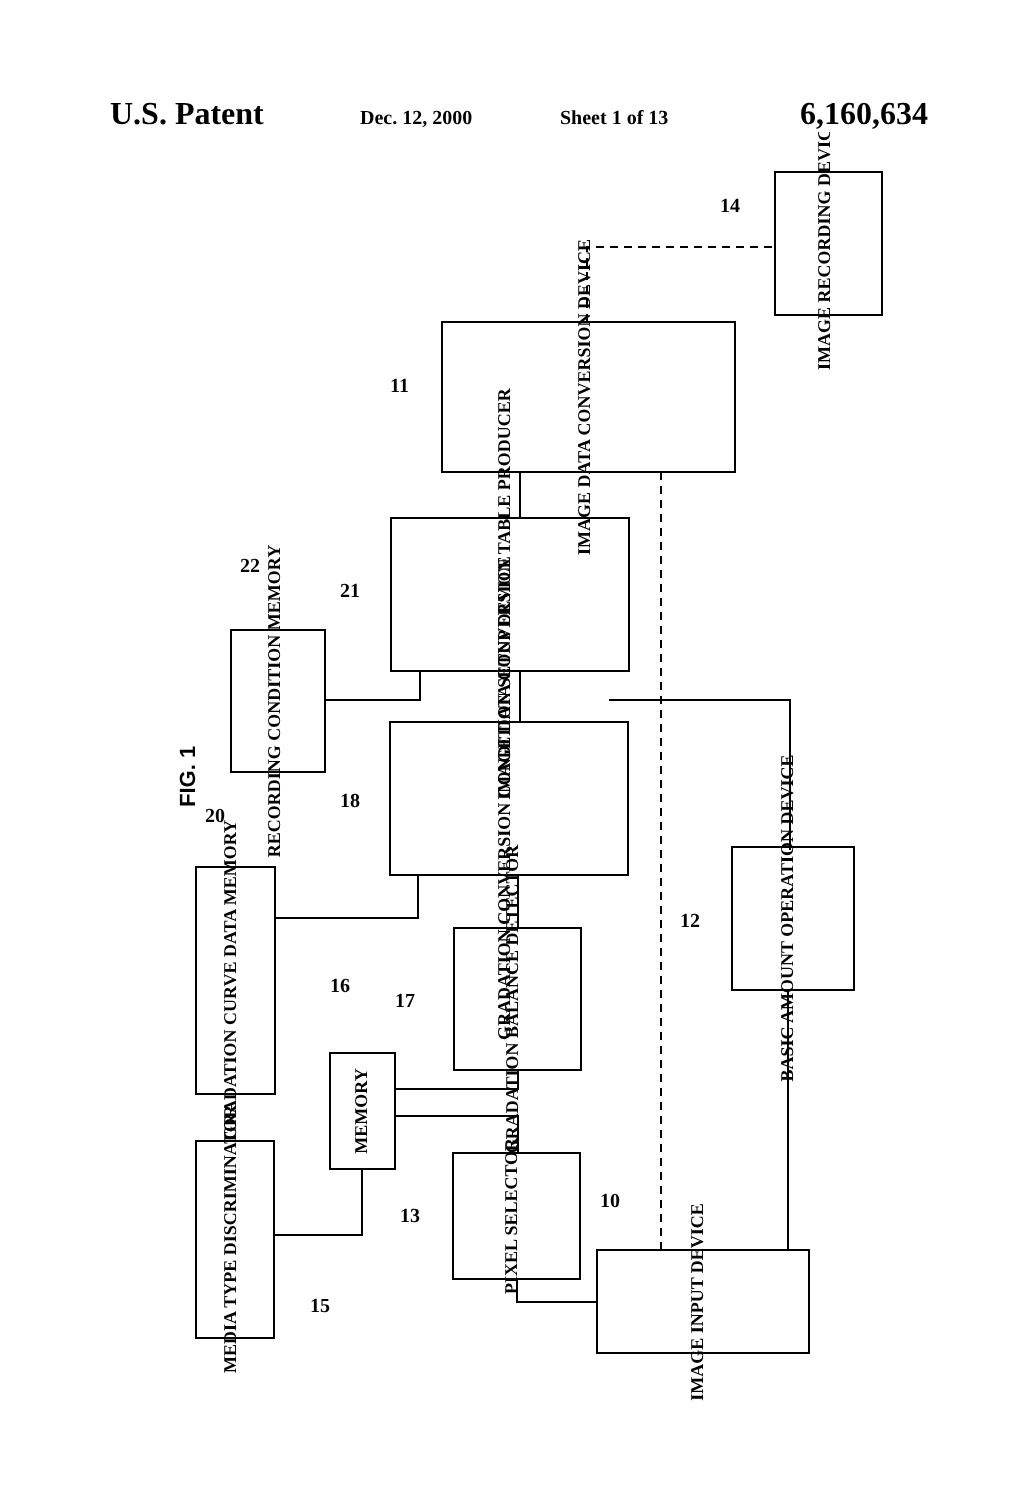U.S. Patent Dec. 12, 2000 Sheet 1 of 13 6,160,634
FIG. 1
14
11
21
22
20
18
16
17
12
13
10
15
IMAGE RECORDING DEVICE
IMAGE DATA CONVERSION DEVICE
IMAGE DATA CONVERSION TABLE PRODUCER
RECORDING CONDITION MEMORY
GRADATION CONVERSION CONDITION SETUP DEVICE
GRADATION CURVE DATA MEMORY
GRADATION BALANCE DETECTOR
BASIC AMOUNT OPERATION DEVICE
MEMORY
MEDIA TYPE DISCRIMINATOR
PIXEL SELECTOR
IMAGE INPUT DEVICE